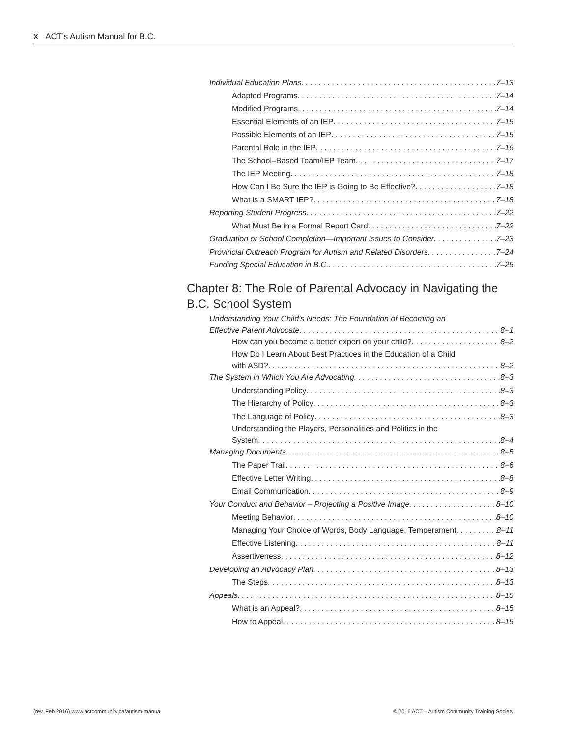x ACT’s Autism Manual for B.C.
Individual Education Plans 7–13
Adapted Programs 7–14
Modified Programs 7–14
Essential Elements of an IEP 7–15
Possible Elements of an IEP 7–15
Parental Role in the IEP 7–16
The School–Based Team/IEP Team 7–17
The IEP Meeting 7–18
How Can I Be Sure the IEP is Going to Be Effective? 7–18
What is a SMART IEP? 7–18
Reporting Student Progress 7–22
What Must Be in a Formal Report Card 7–22
Graduation or School Completion—Important Issues to Consider 7–23
Provincial Outreach Program for Autism and Related Disorders 7–24
Funding Special Education in B.C. 7–25
Chapter 8: The Role of Parental Advocacy in Navigating the B.C. School System
Understanding Your Child’s Needs: The Foundation of Becoming an
Effective Parent Advocate 8–1
How can you become a better expert on your child? 8–2
How Do I Learn About Best Practices in the Education of a Child
with ASD? 8–2
The System in Which You Are Advocating 8–3
Understanding Policy 8–3
The Hierarchy of Policy 8–3
The Language of Policy 8–3
Understanding the Players, Personalities and Politics in the
System 8–4
Managing Documents 8–5
The Paper Trail 8–6
Effective Letter Writing 8–8
Email Communication 8–9
Your Conduct and Behavior – Projecting a Positive Image 8–10
Meeting Behavior 8–10
Managing Your Choice of Words, Body Language, Temperament 8–11
Effective Listening 8–11
Assertiveness 8–12
Developing an Advocacy Plan 8–13
The Steps 8–13
Appeals 8–15
What is an Appeal? 8–15
How to Appeal 8–15
(rev. Feb 2016) www.actcommunity.ca/autism-manual
© 2016 ACT – Autism Community Training Society